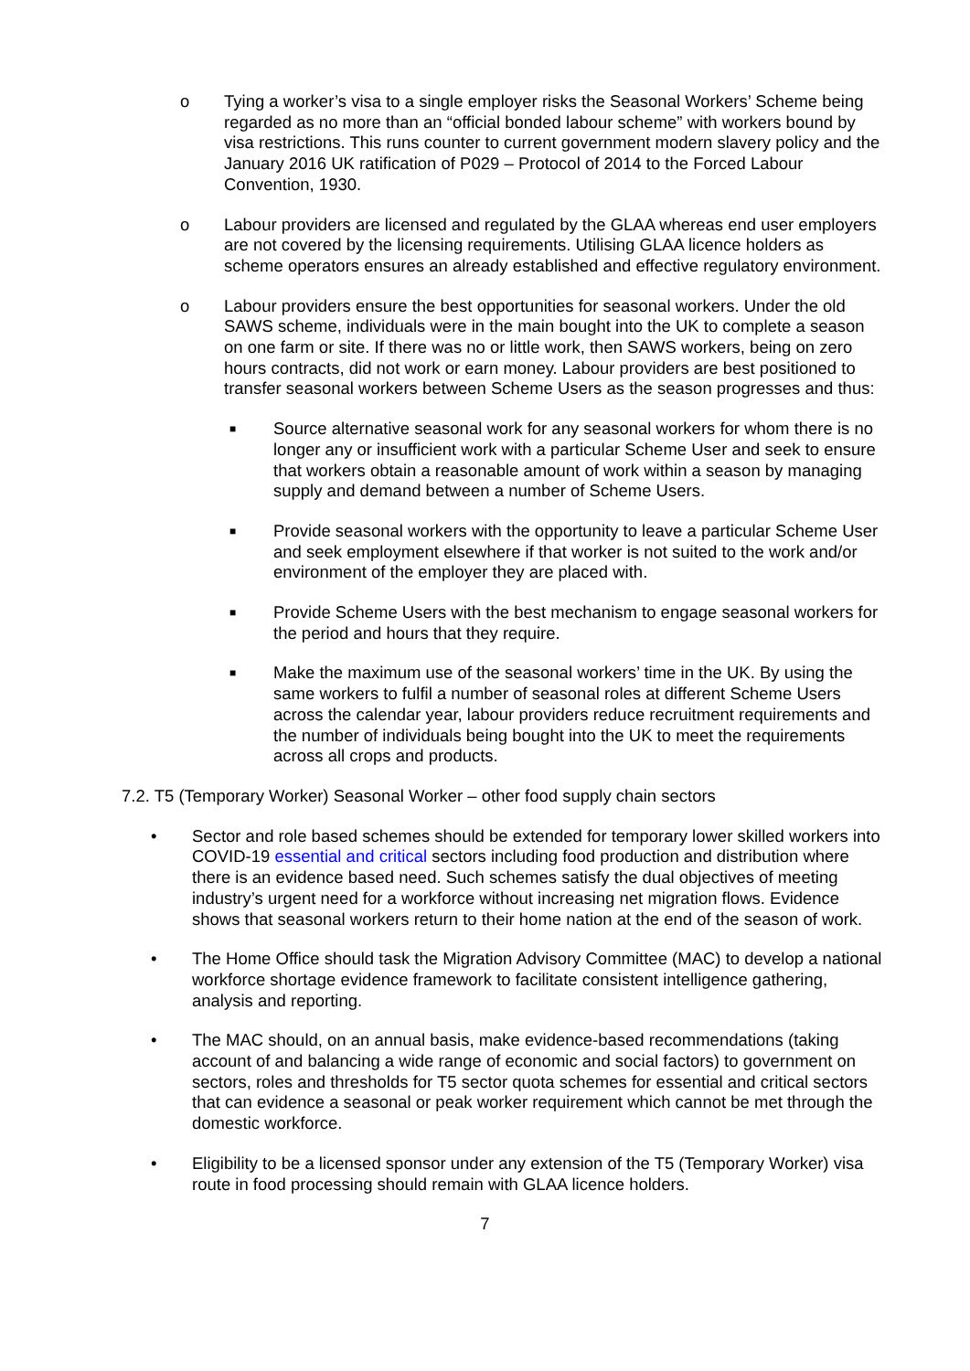o Tying a worker’s visa to a single employer risks the Seasonal Workers’ Scheme being regarded as no more than an “official bonded labour scheme” with workers bound by visa restrictions. This runs counter to current government modern slavery policy and the January 2016 UK ratification of P029 – Protocol of 2014 to the Forced Labour Convention, 1930.
o Labour providers are licensed and regulated by the GLAA whereas end user employers are not covered by the licensing requirements. Utilising GLAA licence holders as scheme operators ensures an already established and effective regulatory environment.
o Labour providers ensure the best opportunities for seasonal workers. Under the old SAWS scheme, individuals were in the main bought into the UK to complete a season on one farm or site. If there was no or little work, then SAWS workers, being on zero hours contracts, did not work or earn money. Labour providers are best positioned to transfer seasonal workers between Scheme Users as the season progresses and thus:
■
Source alternative seasonal work for any seasonal workers for whom there is no longer any or insufficient work with a particular Scheme User and seek to ensure that workers obtain a reasonable amount of work within a season by managing supply and demand between a number of Scheme Users.
■
Provide seasonal workers with the opportunity to leave a particular Scheme User and seek employment elsewhere if that worker is not suited to the work and/or environment of the employer they are placed with.
■
Provide Scheme Users with the best mechanism to engage seasonal workers for the period and hours that they require.
■
Make the maximum use of the seasonal workers’ time in the UK. By using the same workers to fulfil a number of seasonal roles at different Scheme Users across the calendar year, labour providers reduce recruitment requirements and the number of individuals being bought into the UK to meet the requirements across all crops and products.
7.2. T5 (Temporary Worker) Seasonal Worker – other food supply chain sectors
• Sector and role based schemes should be extended for temporary lower skilled workers into COVID-19 essential and critical sectors including food production and distribution where there is an evidence based need. Such schemes satisfy the dual objectives of meeting industry’s urgent need for a workforce without increasing net migration flows. Evidence shows that seasonal workers return to their home nation at the end of the season of work.
• The Home Office should task the Migration Advisory Committee (MAC) to develop a national workforce shortage evidence framework to facilitate consistent intelligence gathering, analysis and reporting.
• The MAC should, on an annual basis, make evidence-based recommendations (taking account of and balancing a wide range of economic and social factors) to government on sectors, roles and thresholds for T5 sector quota schemes for essential and critical sectors that can evidence a seasonal or peak worker requirement which cannot be met through the domestic workforce.
• Eligibility to be a licensed sponsor under any extension of the T5 (Temporary Worker) visa route in food processing should remain with GLAA licence holders.
7